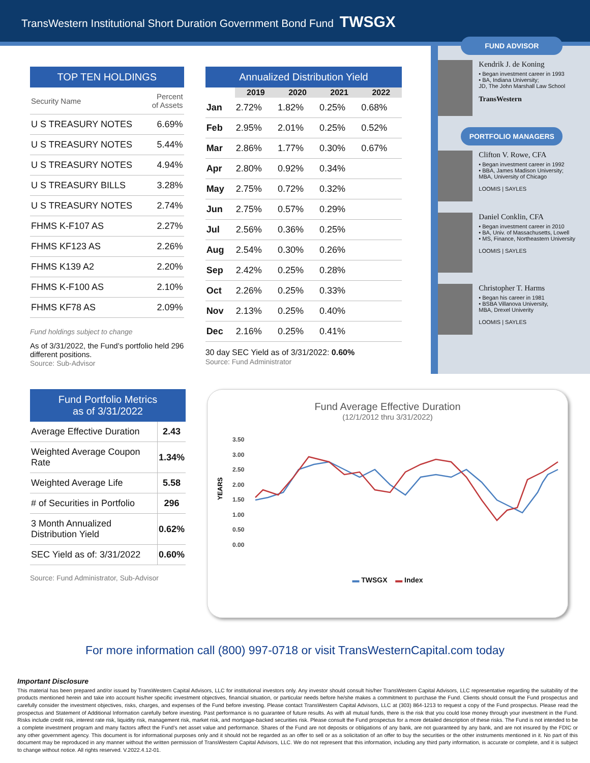TransWestern Institutional Short Duration Government Bond Fund TWSGX
TOP TEN HOLDINGS
| Security Name | Percent of Assets |
| U S TREASURY NOTES | 6.69% |
| U S TREASURY NOTES | 5.44% |
| U S TREASURY NOTES | 4.94% |
| U S TREASURY BILLS | 3.28% |
| U S TREASURY NOTES | 2.74% |
| FHMS K-F107 AS | 2.27% |
| FHMS KF123 AS | 2.26% |
| FHMS K139 A2 | 2.20% |
| FHMS K-F100 AS | 2.10% |
| FHMS KF78 AS | 2.09% |
Fund holdings subject to change
As of 3/31/2022, the Fund’s portfolio held 296 different positions.
Source: Sub-Advisor
Annualized Distribution Yield
| | 2019 | 2020 | 2021 | 2022 |
| --- | --- | --- | --- | --- |
| Jan | 2.72% | 1.82% | 0.25% | 0.68% |
| Feb | 2.95% | 2.01% | 0.25% | 0.52% |
| Mar | 2.86% | 1.77% | 0.30% | 0.67% |
| Apr | 2.80% | 0.92% | 0.34% | |
| May | 2.75% | 0.72% | 0.32% | |
| Jun | 2.75% | 0.57% | 0.29% | |
| Jul | 2.56% | 0.36% | 0.25% | |
| Aug | 2.54% | 0.30% | 0.26% | |
| Sep | 2.42% | 0.25% | 0.28% | |
| Oct | 2.26% | 0.25% | 0.33% | |
| Nov | 2.13% | 0.25% | 0.40% | |
| Dec | 2.16% | 0.25% | 0.41% | |
30 day SEC Yield as of 3/31/2022: 0.60%
Source: Fund Administrator
FUND ADVISOR
Kendrik J. de Koning
• Began investment career in 1993
• BA, Indiana University;
JD, The John Marshall Law School
TransWestern
PORTFOLIO MANAGERS
Clifton V. Rowe, CFA
• Began investment career in 1992
• BBA, James Madison University;
MBA, University of Chicago
LOOMIS | SAYLES
Daniel Conklin, CFA
• Began investment career in 2010
• BA, Univ. of Massachusetts, Lowell
• MS, Finance, Northeastern University
LOOMIS | SAYLES
Christopher T. Harms
• Began his career in 1981
• BSBA Villanova University,
MBA, Drexel Univerity
LOOMIS | SAYLES
Fund Portfolio Metrics
as of 3/31/2022
| Average Effective Duration | 2.43 |
| Weighted Average Coupon Rate | 1.34% |
| Weighted Average Life | 5.58 |
| # of Securities in Portfolio | 296 |
| 3 Month Annualized Distribution Yield | 0.62% |
| SEC Yield as of: 3/31/2022 | 0.60% |
Source: Fund Administrator, Sub-Advisor
Fund Average Effective Duration
(12/1/2012 thru 3/31/2022)
YEARS
3.50
3.00
2.50
2.00
1.50
1.00
0.50
0.00
▬ TWSGX ▬ Index
For more information call (800) 997-0718 or visit TransWesternCapital.com today
Important Disclosure
This material has been prepared and/or issued by TransWestern Capital Advisors, LLC for institutional investors only. Any investor should consult his/her TransWestern Capital Advisors, LLC representative regarding the suitability of the products mentioned herein and take into account his/her specific investment objectives, financial situation, or particular needs before he/she makes a commitment to purchase the Fund. Clients should consult the Fund prospectus and carefully consider the investment objectives, risks, charges, and expenses of the Fund before investing. Please contact TransWestern Capital Advisors, LLC at (303) 864-1213 to request a copy of the Fund prospectus. Please read the prospectus and Statement of Additional Information carefully before investing. Past performance is no guarantee of future results. As with all mutual funds, there is the risk that you could lose money through your investment in the Fund. Risks include credit risk, interest rate risk, liquidity risk, management risk, market risk, and mortgage-backed securities risk. Please consult the Fund prospectus for a more detailed description of these risks. The Fund is not intended to be a complete investment program and many factors affect the Fund’s net asset value and performance. Shares of the Fund are not deposits or obligations of any bank, are not guaranteed by any bank, and are not insured by the FDIC or any other government agency. This document is for informational purposes only and it should not be regarded as an offer to sell or as a solicitation of an offer to buy the securities or the other instruments mentioned in it. No part of this document may be reproduced in any manner without the written permission of TransWestern Capital Advisors, LLC. We do not represent that this information, including any third party information, is accurate or complete, and it is subject to change without notice. All rights reserved. V.2022.4.12-01.